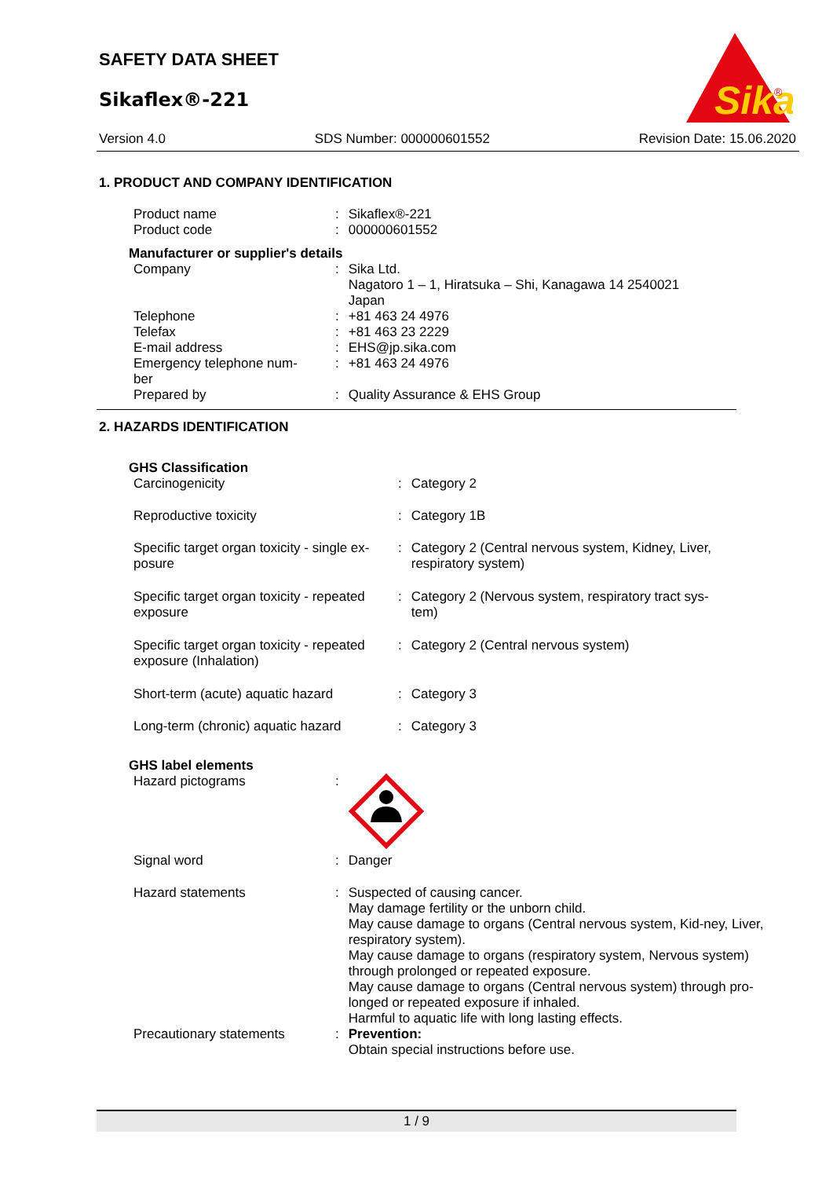SAFETY DATA SHEET
Sikaflex®-221
Sika
®
Version 4.0 SDS Number: 000000601552 Revision Date: 15.06.2020
1. PRODUCT AND COMPANY IDENTIFICATION
| Product name | : | Sikaflex®-221 |
| Product code | : | 000000601552 |
Manufacturer or supplier's details
| Company | : | Sika Ltd. Nagatoro 1 – 1, Hiratsuka – Shi, Kanagawa 14 2540021 Japan |
| Telephone | : | +81 463 24 4976 |
| Telefax | : | +81 463 23 2229 |
| E-mail address | : | EHS@jp.sika.com |
| Emergency telephone num- ber | : | +81 463 24 4976 |
| Prepared by | : | Quality Assurance & EHS Group |
2. HAZARDS IDENTIFICATION
GHS Classification
| Carcinogenicity | : | Category 2 |
| Reproductive toxicity | : | Category 1B |
| Specific target organ toxicity - single ex- posure | : | Category 2 (Central nervous system, Kidney, Liver, respiratory system) |
| Specific target organ toxicity - repeated exposure | : | Category 2 (Nervous system, respiratory tract sys- tem) |
| Specific target organ toxicity - repeated exposure (Inhalation) | : | Category 2 (Central nervous system) |
| Short-term (acute) aquatic hazard | : | Category 3 |
| Long-term (chronic) aquatic hazard | : | Category 3 |
GHS label elements
| Hazard pictograms | : | |
| Signal word | : | Danger |
| Hazard statements | : | Suspected of causing cancer. May damage fertility or the unborn child. May cause damage to organs (Central nervous system, Kid-ney, Liver, respiratory system). May cause damage to organs (respiratory system, Nervous system) through prolonged or repeated exposure. May cause damage to organs (Central nervous system) through pro- longed or repeated exposure if inhaled. Harmful to aquatic life with long lasting effects. |
| Precautionary statements | : | Prevention: Obtain special instructions before use. |
1 / 9